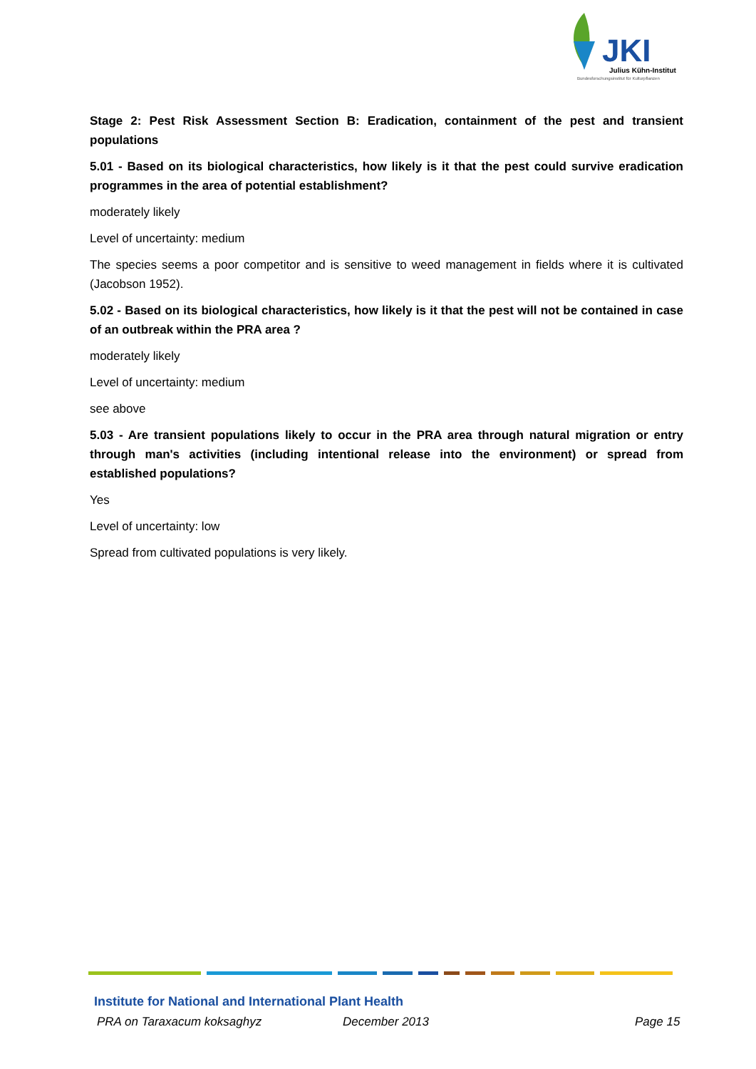JKI
Julius Kühn-Institut
Bundesforschungsinstitut für Kulturpflanzen
Stage 2: Pest Risk Assessment Section B: Eradication, containment of the pest and transient populations
5.01 - Based on its biological characteristics, how likely is it that the pest could survive eradication programmes in the area of potential establishment?
moderately likely
Level of uncertainty: medium
The species seems a poor competitor and is sensitive to weed management in fields where it is cultivated (Jacobson 1952).
5.02 - Based on its biological characteristics, how likely is it that the pest will not be contained in case of an outbreak within the PRA area ?
moderately likely
Level of uncertainty: medium
see above
5.03 - Are transient populations likely to occur in the PRA area through natural migration or entry through man's activities (including intentional release into the environment) or spread from established populations?
Yes
Level of uncertainty: low
Spread from cultivated populations is very likely.
Institute for National and International Plant Health
PRA on Taraxacum koksaghyz December 2013 Page 15